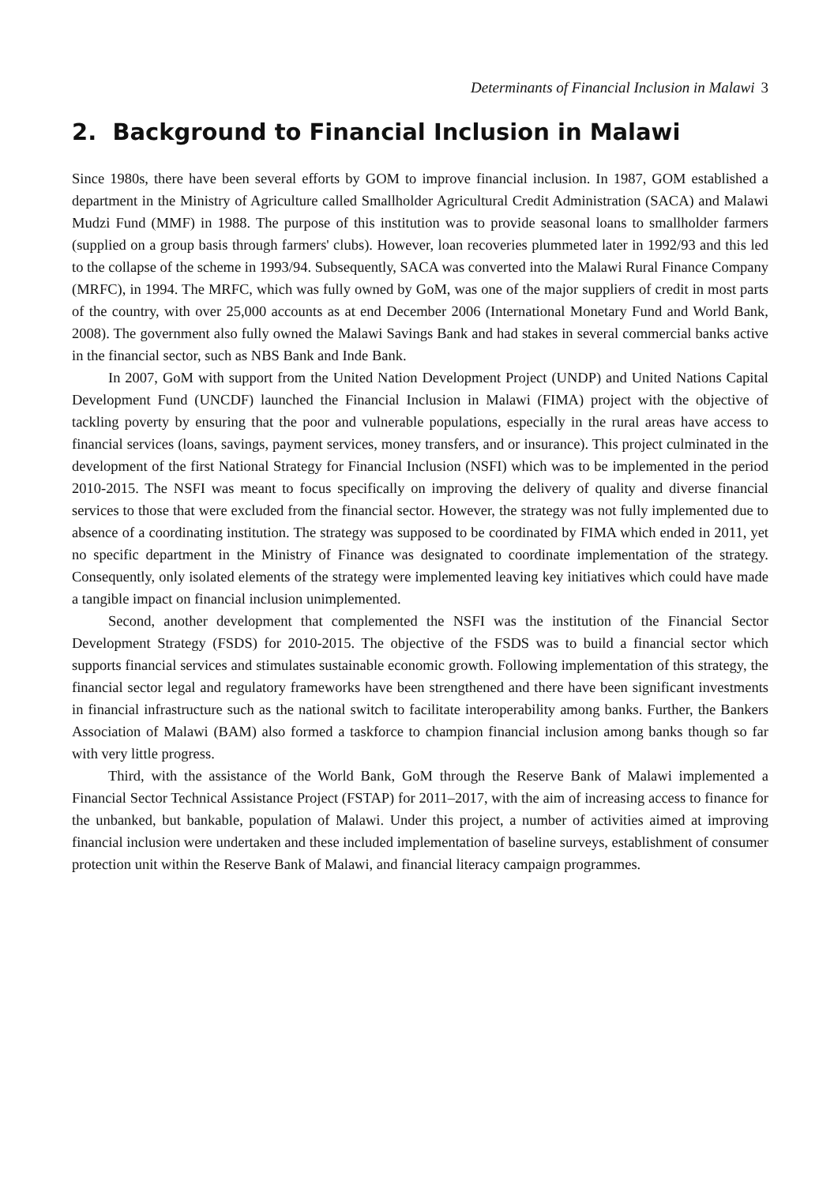Determinants of Financial Inclusion in Malawi 3
2. Background to Financial Inclusion in Malawi
Since 1980s, there have been several efforts by GOM to improve financial inclusion. In 1987, GOM established a department in the Ministry of Agriculture called Smallholder Agricultural Credit Administration (SACA) and Malawi Mudzi Fund (MMF) in 1988. The purpose of this institution was to provide seasonal loans to smallholder farmers (supplied on a group basis through farmers' clubs). However, loan recoveries plummeted later in 1992/93 and this led to the collapse of the scheme in 1993/94. Subsequently, SACA was converted into the Malawi Rural Finance Company (MRFC), in 1994. The MRFC, which was fully owned by GoM, was one of the major suppliers of credit in most parts of the country, with over 25,000 accounts as at end December 2006 (International Monetary Fund and World Bank, 2008). The government also fully owned the Malawi Savings Bank and had stakes in several commercial banks active in the financial sector, such as NBS Bank and Inde Bank.
In 2007, GoM with support from the United Nation Development Project (UNDP) and United Nations Capital Development Fund (UNCDF) launched the Financial Inclusion in Malawi (FIMA) project with the objective of tackling poverty by ensuring that the poor and vulnerable populations, especially in the rural areas have access to financial services (loans, savings, payment services, money transfers, and or insurance). This project culminated in the development of the first National Strategy for Financial Inclusion (NSFI) which was to be implemented in the period 2010-2015. The NSFI was meant to focus specifically on improving the delivery of quality and diverse financial services to those that were excluded from the financial sector. However, the strategy was not fully implemented due to absence of a coordinating institution. The strategy was supposed to be coordinated by FIMA which ended in 2011, yet no specific department in the Ministry of Finance was designated to coordinate implementation of the strategy. Consequently, only isolated elements of the strategy were implemented leaving key initiatives which could have made a tangible impact on financial inclusion unimplemented.
Second, another development that complemented the NSFI was the institution of the Financial Sector Development Strategy (FSDS) for 2010-2015. The objective of the FSDS was to build a financial sector which supports financial services and stimulates sustainable economic growth. Following implementation of this strategy, the financial sector legal and regulatory frameworks have been strengthened and there have been significant investments in financial infrastructure such as the national switch to facilitate interoperability among banks. Further, the Bankers Association of Malawi (BAM) also formed a taskforce to champion financial inclusion among banks though so far with very little progress.
Third, with the assistance of the World Bank, GoM through the Reserve Bank of Malawi implemented a Financial Sector Technical Assistance Project (FSTAP) for 2011–2017, with the aim of increasing access to finance for the unbanked, but bankable, population of Malawi. Under this project, a number of activities aimed at improving financial inclusion were undertaken and these included implementation of baseline surveys, establishment of consumer protection unit within the Reserve Bank of Malawi, and financial literacy campaign programmes.